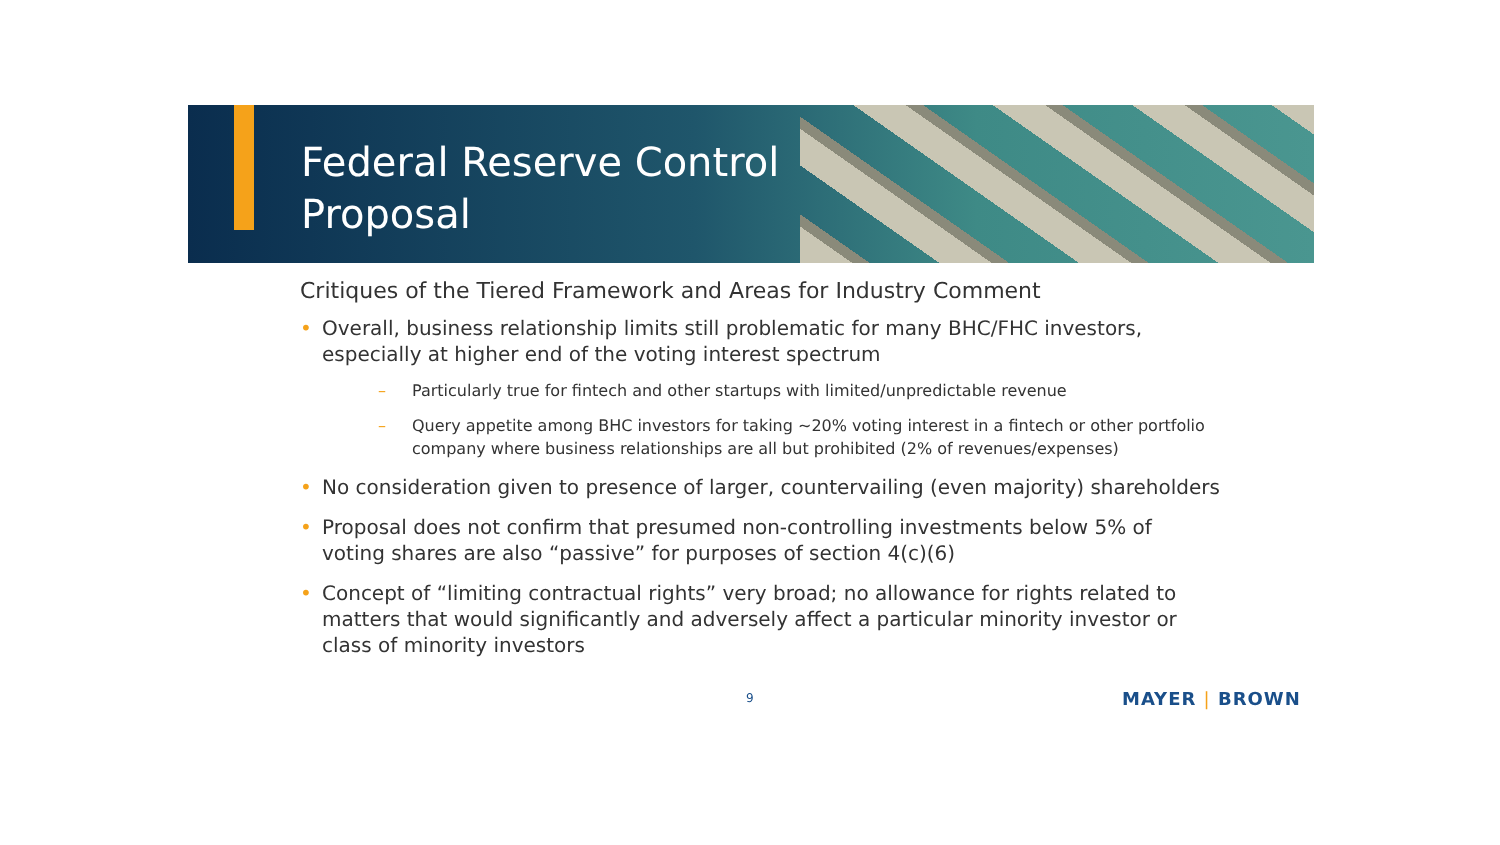Federal Reserve Control
Proposal
Critiques of the Tiered Framework and Areas for Industry Comment
• Overall, business relationship limits still problematic for many BHC/FHC investors, especially at higher end of the voting interest spectrum
– Particularly true for fintech and other startups with limited/unpredictable revenue
– Query appetite among BHC investors for taking ~20% voting interest in a fintech or other portfolio company where business relationships are all but prohibited (2% of revenues/expenses)
• No consideration given to presence of larger, countervailing (even majority) shareholders
• Proposal does not confirm that presumed non-controlling investments below 5% of voting shares are also “passive” for purposes of section 4(c)(6)
• Concept of “limiting contractual rights” very broad; no allowance for rights related to matters that would significantly and adversely affect a particular minority investor or class of minority investors
9 MAYER | BROWN